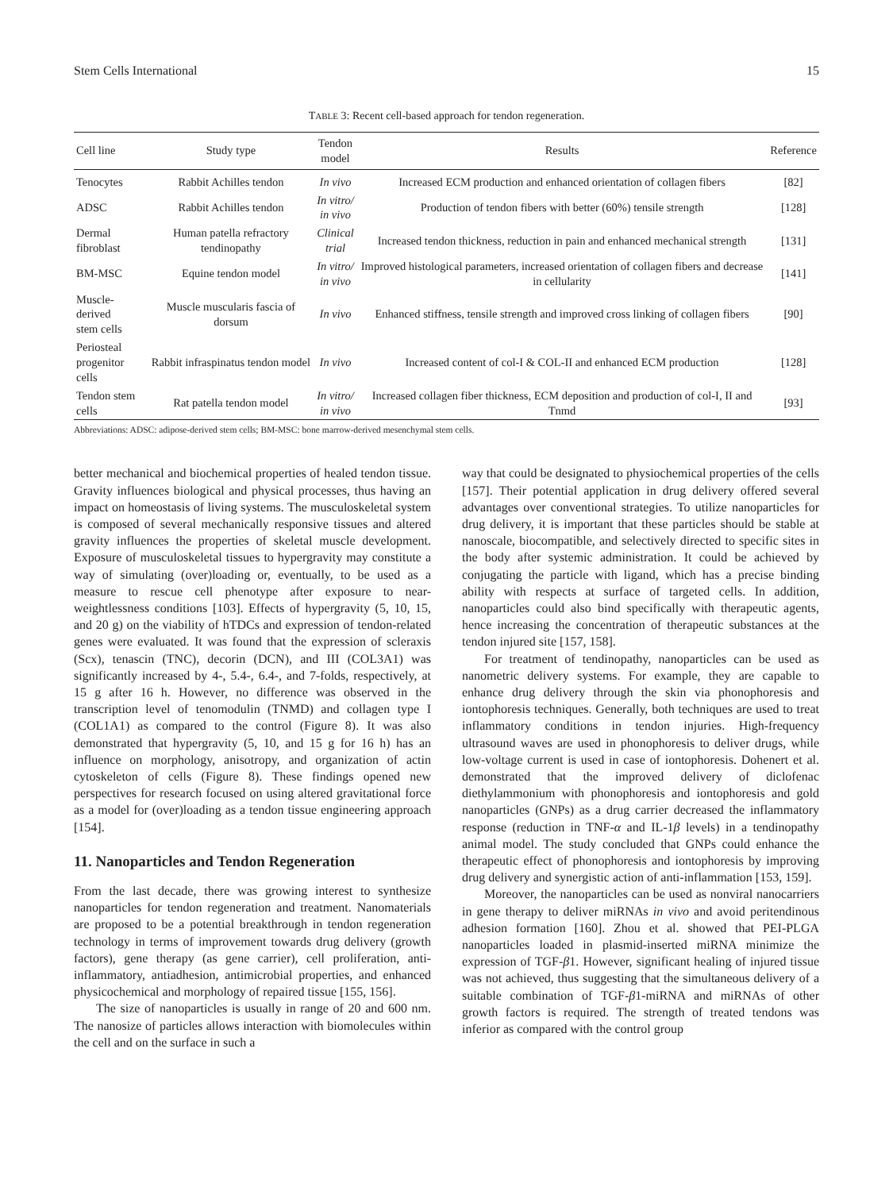Stem Cells International 15
TABLE 3: Recent cell-based approach for tendon regeneration.
| Cell line | Study type | Tendon model | Results | Reference |
| --- | --- | --- | --- | --- |
| Tenocytes | Rabbit Achilles tendon | In vivo | Increased ECM production and enhanced orientation of collagen fibers | [82] |
| ADSC | Rabbit Achilles tendon | In vitro/ in vivo | Production of tendon fibers with better (60%) tensile strength | [128] |
| Dermal fibroblast | Human patella refractory tendinopathy | Clinical trial | Increased tendon thickness, reduction in pain and enhanced mechanical strength | [131] |
| BM-MSC | Equine tendon model | In vitro/ in vivo | Improved histological parameters, increased orientation of collagen fibers and decrease in cellularity | [141] |
| Muscle-derived stem cells | Muscle muscularis fascia of dorsum | In vivo | Enhanced stiffness, tensile strength and improved cross linking of collagen fibers | [90] |
| Periosteal progenitor cells | Rabbit infraspinatus tendon model | In vivo | Increased content of col-I & COL-II and enhanced ECM production | [128] |
| Tendon stem cells | Rat patella tendon model | In vitro/ in vivo | Increased collagen fiber thickness, ECM deposition and production of col-I, II and Tnmd | [93] |
Abbreviations: ADSC: adipose-derived stem cells; BM-MSC: bone marrow-derived mesenchymal stem cells.
better mechanical and biochemical properties of healed tendon tissue. Gravity influences biological and physical processes, thus having an impact on homeostasis of living systems. The musculoskeletal system is composed of several mechanically responsive tissues and altered gravity influences the properties of skeletal muscle development. Exposure of musculoskeletal tissues to hypergravity may constitute a way of simulating (over)loading or, eventually, to be used as a measure to rescue cell phenotype after exposure to near-weightlessness conditions [103]. Effects of hypergravity (5, 10, 15, and 20 g) on the viability of hTDCs and expression of tendon-related genes were evaluated. It was found that the expression of scleraxis (Scx), tenascin (TNC), decorin (DCN), and III (COL3A1) was significantly increased by 4-, 5.4-, 6.4-, and 7-folds, respectively, at 15 g after 16 h. However, no difference was observed in the transcription level of tenomodulin (TNMD) and collagen type I (COL1A1) as compared to the control (Figure 8). It was also demonstrated that hypergravity (5, 10, and 15 g for 16 h) has an influence on morphology, anisotropy, and organization of actin cytoskeleton of cells (Figure 8). These findings opened new perspectives for research focused on using altered gravitational force as a model for (over)loading as a tendon tissue engineering approach [154].
11. Nanoparticles and Tendon Regeneration
From the last decade, there was growing interest to synthesize nanoparticles for tendon regeneration and treatment. Nanomaterials are proposed to be a potential breakthrough in tendon regeneration technology in terms of improvement towards drug delivery (growth factors), gene therapy (as gene carrier), cell proliferation, anti-inflammatory, antiadhesion, antimicrobial properties, and enhanced physicochemical and morphology of repaired tissue [155, 156].
The size of nanoparticles is usually in range of 20 and 600 nm. The nanosize of particles allows interaction with biomolecules within the cell and on the surface in such a
way that could be designated to physiochemical properties of the cells [157]. Their potential application in drug delivery offered several advantages over conventional strategies. To utilize nanoparticles for drug delivery, it is important that these particles should be stable at nanoscale, biocompatible, and selectively directed to specific sites in the body after systemic administration. It could be achieved by conjugating the particle with ligand, which has a precise binding ability with respects at surface of targeted cells. In addition, nanoparticles could also bind specifically with therapeutic agents, hence increasing the concentration of therapeutic substances at the tendon injured site [157, 158].
For treatment of tendinopathy, nanoparticles can be used as nanometric delivery systems. For example, they are capable to enhance drug delivery through the skin via phonophoresis and iontophoresis techniques. Generally, both techniques are used to treat inflammatory conditions in tendon injuries. High-frequency ultrasound waves are used in phonophoresis to deliver drugs, while low-voltage current is used in case of iontophoresis. Dohenert et al. demonstrated that the improved delivery of diclofenac diethylammonium with phonophoresis and iontophoresis and gold nanoparticles (GNPs) as a drug carrier decreased the inflammatory response (reduction in TNF-α and IL-1β levels) in a tendinopathy animal model. The study concluded that GNPs could enhance the therapeutic effect of phonophoresis and iontophoresis by improving drug delivery and synergistic action of anti-inflammation [153, 159].
Moreover, the nanoparticles can be used as nonviral nanocarriers in gene therapy to deliver miRNAs in vivo and avoid peritendinous adhesion formation [160]. Zhou et al. showed that PEI-PLGA nanoparticles loaded in plasmid-inserted miRNA minimize the expression of TGF-β1. However, significant healing of injured tissue was not achieved, thus suggesting that the simultaneous delivery of a suitable combination of TGF-β1-miRNA and miRNAs of other growth factors is required. The strength of treated tendons was inferior as compared with the control group